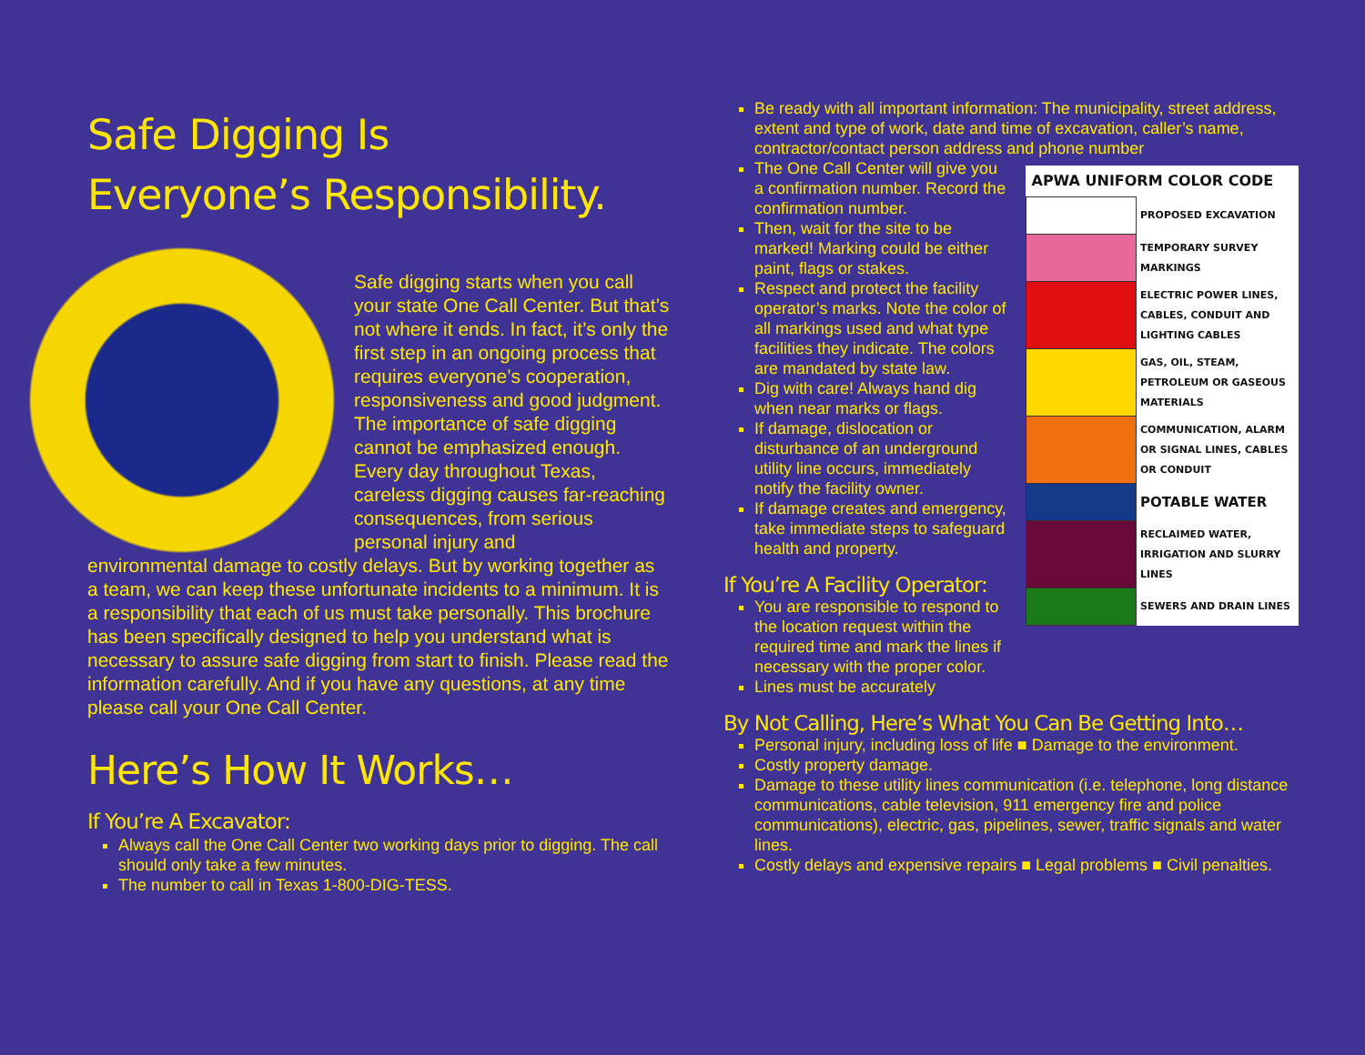Safe Digging Is
Everyone’s Responsibility.
Safe digging starts when you call your state One Call Center. But that’s not where it ends. In fact, it’s only the first step in an ongoing process that requires everyone’s cooperation, responsiveness and good judgment. The importance of safe digging cannot be emphasized enough. Every day throughout Texas, careless digging causes far-reaching consequences, from serious personal injury and
environmental damage to costly delays. But by working together as a team, we can keep these unfortunate incidents to a minimum. It is a responsibility that each of us must take personally. This brochure has been specifically designed to help you understand what is necessary to assure safe digging from start to finish. Please read the information carefully. And if you have any questions, at any time please call your One Call Center.
Here’s How It Works…
If You’re A Excavator:
Always call the One Call Center two working days prior to digging. The call should only take a few minutes.
The number to call in Texas 1-800-DIG-TESS.
Be ready with all important information: The municipality, street address, extent and type of work, date and time of excavation, caller’s name, contractor/contact person address and phone number
| APWA UNIFORM COLOR CODE | |
| --- | --- |
| | PROPOSED EXCAVATION |
| | TEMPORARY SURVEY MARKINGS |
| | ELECTRIC POWER LINES, CABLES, CONDUIT AND LIGHTING CABLES |
| | GAS, OIL, STEAM, PETROLEUM OR GASEOUS MATERIALS |
| | COMMUNICATION, ALARM OR SIGNAL LINES, CABLES OR CONDUIT |
| | POTABLE WATER |
| | RECLAIMED WATER, IRRIGATION AND SLURRY LINES |
| | SEWERS AND DRAIN LINES |
The One Call Center will give you a confirmation number. Record the confirmation number.
Then, wait for the site to be marked! Marking could be either paint, flags or stakes.
Respect and protect the facility operator’s marks. Note the color of all markings used and what type facilities they indicate. The colors are mandated by state law.
Dig with care! Always hand dig when near marks or flags.
If damage, dislocation or disturbance of an underground utility line occurs, immediately notify the facility owner.
If damage creates and emergency, take immediate steps to safeguard health and property.
If You’re A Facility Operator:
You are responsible to respond to the location request within the required time and mark the lines if necessary with the proper color.
Lines must be accurately
By Not Calling, Here’s What You Can Be Getting Into…
Personal injury, including loss of life ■ Damage to the environment.
Costly property damage.
Damage to these utility lines communication (i.e. telephone, long distance communications, cable television, 911 emergency fire and police communications), electric, gas, pipelines, sewer, traffic signals and water lines.
Costly delays and expensive repairs ■ Legal problems ■ Civil penalties.